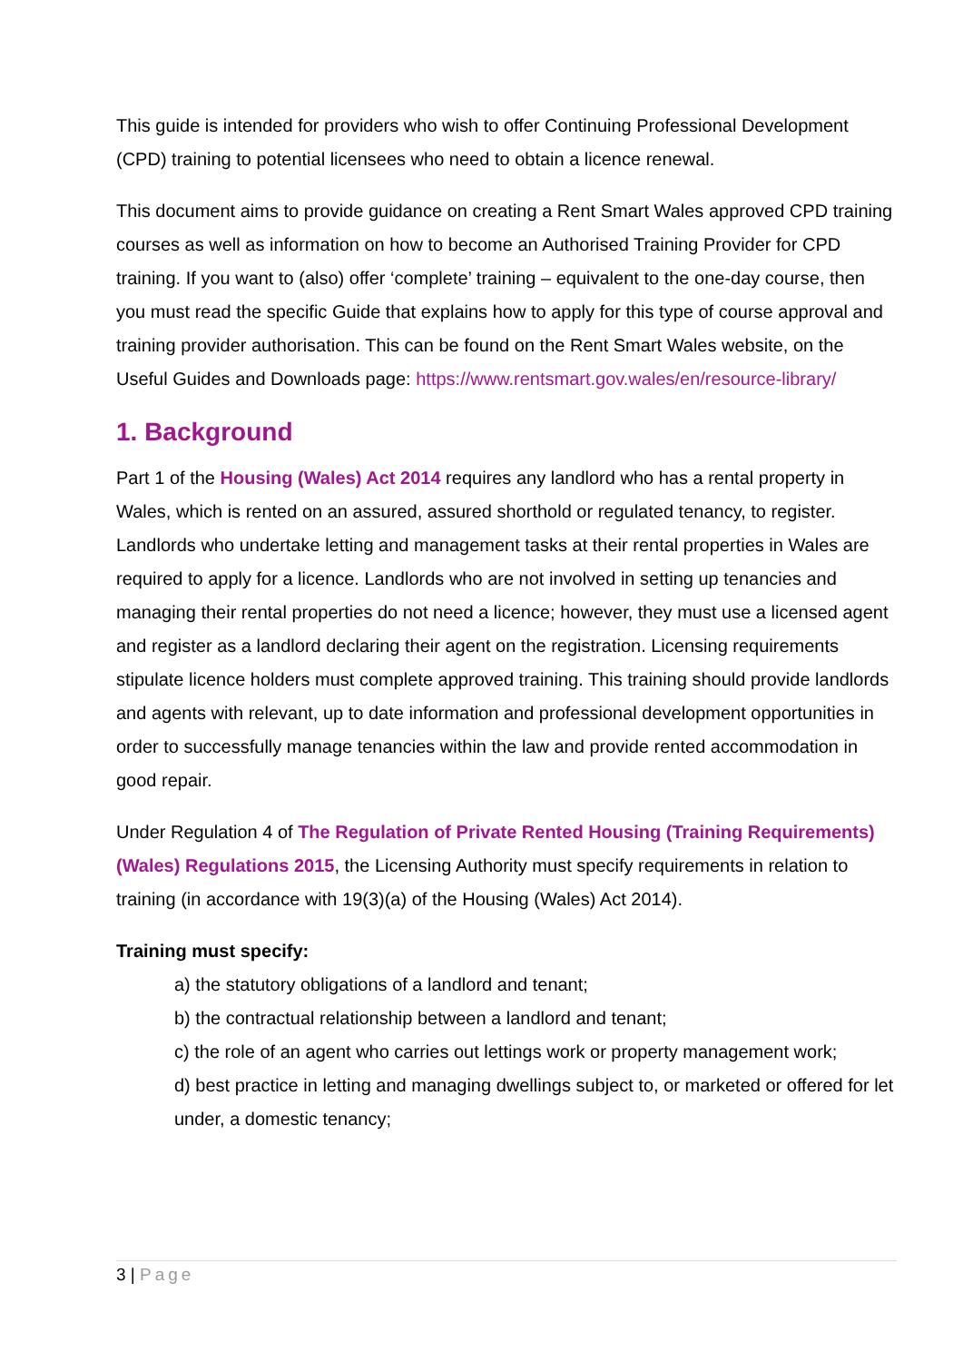This guide is intended for providers who wish to offer Continuing Professional Development (CPD) training to potential licensees who need to obtain a licence renewal.
This document aims to provide guidance on creating a Rent Smart Wales approved CPD training courses as well as information on how to become an Authorised Training Provider for CPD training. If you want to (also) offer ‘complete’ training – equivalent to the one-day course, then you must read the specific Guide that explains how to apply for this type of course approval and training provider authorisation. This can be found on the Rent Smart Wales website, on the Useful Guides and Downloads page: https://www.rentsmart.gov.wales/en/resource-library/
1. Background
Part 1 of the Housing (Wales) Act 2014 requires any landlord who has a rental property in Wales, which is rented on an assured, assured shorthold or regulated tenancy, to register. Landlords who undertake letting and management tasks at their rental properties in Wales are required to apply for a licence. Landlords who are not involved in setting up tenancies and managing their rental properties do not need a licence; however, they must use a licensed agent and register as a landlord declaring their agent on the registration. Licensing requirements stipulate licence holders must complete approved training. This training should provide landlords and agents with relevant, up to date information and professional development opportunities in order to successfully manage tenancies within the law and provide rented accommodation in good repair.
Under Regulation 4 of The Regulation of Private Rented Housing (Training Requirements) (Wales) Regulations 2015, the Licensing Authority must specify requirements in relation to training (in accordance with 19(3)(a) of the Housing (Wales) Act 2014).
Training must specify:
a) the statutory obligations of a landlord and tenant;
b) the contractual relationship between a landlord and tenant;
c) the role of an agent who carries out lettings work or property management work;
d) best practice in letting and managing dwellings subject to, or marketed or offered for let under, a domestic tenancy;
3 | Page